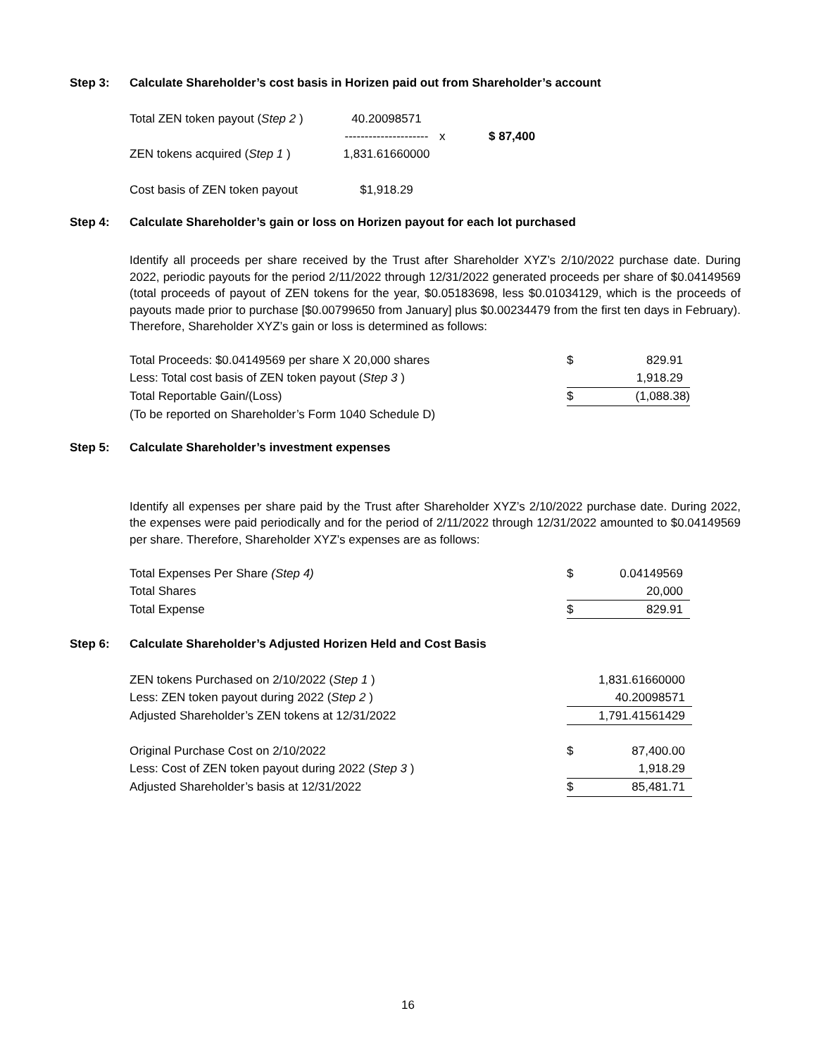Step 3: Calculate Shareholder’s cost basis in Horizen paid out from Shareholder’s account
| Total ZEN token payout ( Step 2 ) | 40.20098571 | | |
| | --------------------- | x | $ 87,400 |
| ZEN tokens acquired ( Step 1 ) | 1,831.61660000 | | |
| Cost basis of ZEN token payout | $1,918.29 | | |
Step 4: Calculate Shareholder’s gain or loss on Horizen payout for each lot purchased
Identify all proceeds per share received by the Trust after Shareholder XYZ’s 2/10/2022 purchase date. During 2022, periodic payouts for the period 2/11/2022 through 12/31/2022 generated proceeds per share of $0.04149569 (total proceeds of payout of ZEN tokens for the year, $0.05183698, less $0.01034129, which is the proceeds of payouts made prior to purchase [$0.00799650 from January] plus $0.00234479 from the first ten days in February). Therefore, Shareholder XYZ’s gain or loss is determined as follows:
| Total Proceeds: $0.04149569 per share X 20,000 shares | $ | 829.91 | |
| Less: Total cost basis of ZEN token payout ( Step 3 ) | | 1,918.29 | |
| Total Reportable Gain/(Loss) | $ | (1,088.38) | |
| (To be reported on Shareholder’s Form 1040 Schedule D) | | | |
Step 5: Calculate Shareholder’s investment expenses
Identify all expenses per share paid by the Trust after Shareholder XYZ’s 2/10/2022 purchase date. During 2022, the expenses were paid periodically and for the period of 2/11/2022 through 12/31/2022 amounted to $0.04149569 per share. Therefore, Shareholder XYZ’s expenses are as follows:
| Total Expenses Per Share (Step 4) | $ | 0.04149569 | |
| Total Shares | | 20,000 | |
| Total Expense | $ | 829.91 | |
Step 6: Calculate Shareholder’s Adjusted Horizen Held and Cost Basis
| ZEN tokens Purchased on 2/10/2022 ( Step 1 ) | | 1,831.61660000 | |
| Less: ZEN token payout during 2022 ( Step 2 ) | | 40.20098571 | |
| Adjusted Shareholder’s ZEN tokens at 12/31/2022 | | 1,791.41561429 | |
| Original Purchase Cost on 2/10/2022 | $ | 87,400.00 | |
| Less: Cost of ZEN token payout during 2022 ( Step 3 ) | | 1,918.29 | |
| Adjusted Shareholder’s basis at 12/31/2022 | $ | 85,481.71 | |
16